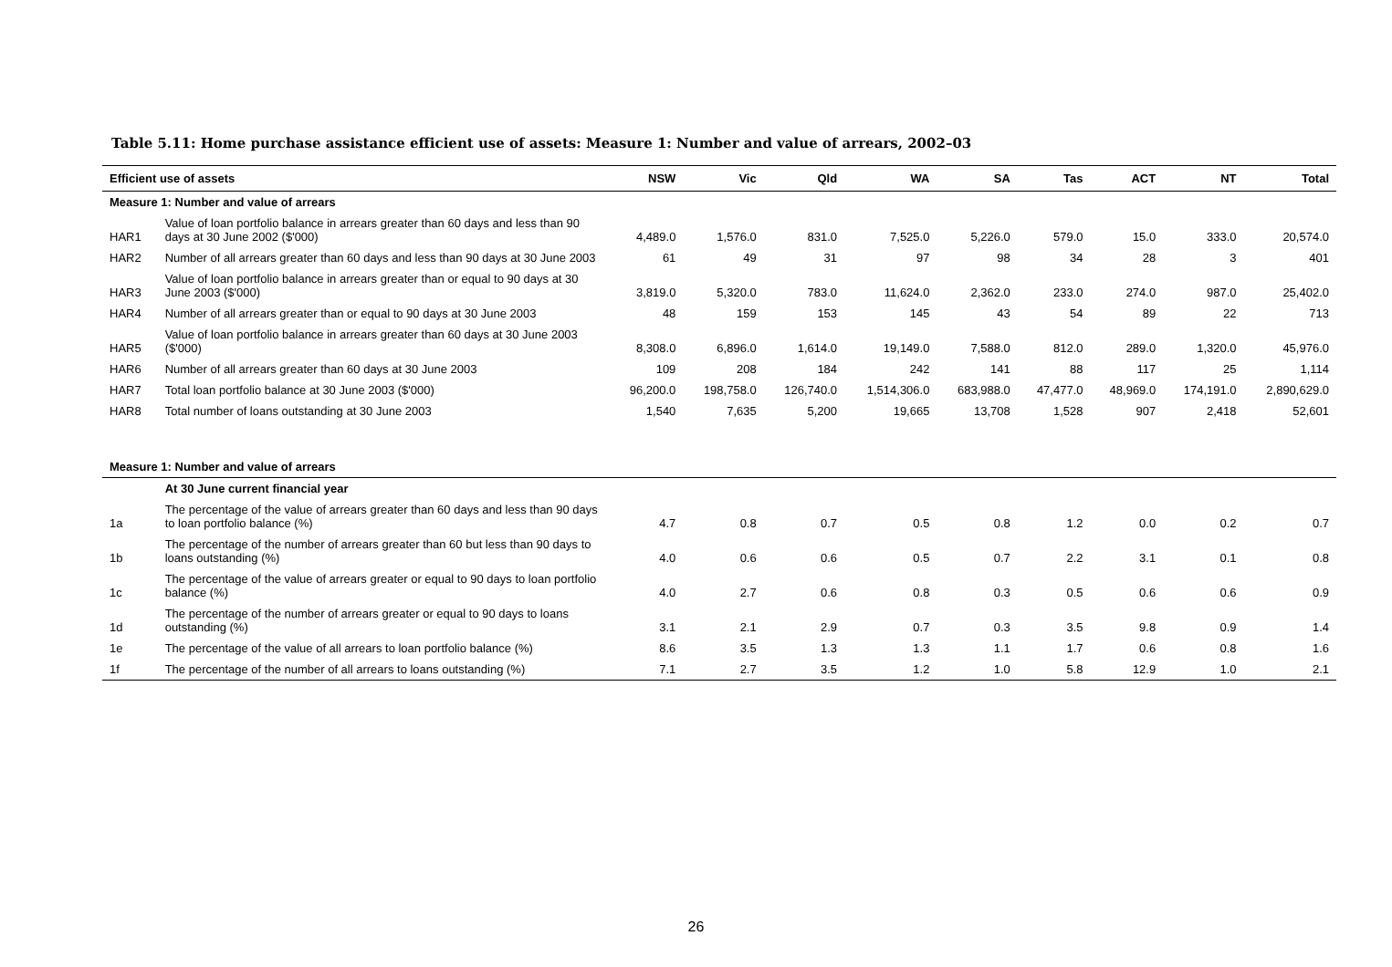Table 5.11: Home purchase assistance efficient use of assets: Measure 1: Number and value of arrears, 2002–03
| Efficient use of assets | | NSW | Vic | Qld | WA | SA | Tas | ACT | NT | Total |
| --- | --- | --- | --- | --- | --- | --- | --- | --- | --- | --- |
| Measure 1: Number and value of arrears | | | | | | | | | | |
| HAR1 | Value of loan portfolio balance in arrears greater than 60 days and less than 90 days at 30 June 2002 ($'000) | 4,489.0 | 1,576.0 | 831.0 | 7,525.0 | 5,226.0 | 579.0 | 15.0 | 333.0 | 20,574.0 |
| HAR2 | Number of all arrears greater than 60 days and less than 90 days at 30 June 2003 | 61 | 49 | 31 | 97 | 98 | 34 | 28 | 3 | 401 |
| HAR3 | Value of loan portfolio balance in arrears greater than or equal to 90 days at 30 June 2003 ($'000) | 3,819.0 | 5,320.0 | 783.0 | 11,624.0 | 2,362.0 | 233.0 | 274.0 | 987.0 | 25,402.0 |
| HAR4 | Number of all arrears greater than or equal to 90 days at 30 June 2003 | 48 | 159 | 153 | 145 | 43 | 54 | 89 | 22 | 713 |
| HAR5 | Value of loan portfolio balance in arrears greater than 60 days at 30 June 2003 ($'000) | 8,308.0 | 6,896.0 | 1,614.0 | 19,149.0 | 7,588.0 | 812.0 | 289.0 | 1,320.0 | 45,976.0 |
| HAR6 | Number of all arrears greater than 60 days at 30 June 2003 | 109 | 208 | 184 | 242 | 141 | 88 | 117 | 25 | 1,114 |
| HAR7 | Total loan portfolio balance at 30 June 2003 ($'000) | 96,200.0 | 198,758.0 | 126,740.0 | 1,514,306.0 | 683,988.0 | 47,477.0 | 48,969.0 | 174,191.0 | 2,890,629.0 |
| HAR8 | Total number of loans outstanding at 30 June 2003 | 1,540 | 7,635 | 5,200 | 19,665 | 13,708 | 1,528 | 907 | 2,418 | 52,601 |
| Measure 1: Number and value of arrears | | | | | | | | | | |
| | At 30 June current financial year | | | | | | | | | |
| 1a | The percentage of the value of arrears greater than 60 days and less than 90 days to loan portfolio balance (%) | 4.7 | 0.8 | 0.7 | 0.5 | 0.8 | 1.2 | 0.0 | 0.2 | 0.7 |
| 1b | The percentage of the number of arrears greater than 60 but less than 90 days to loans outstanding (%) | 4.0 | 0.6 | 0.6 | 0.5 | 0.7 | 2.2 | 3.1 | 0.1 | 0.8 |
| 1c | The percentage of the value of arrears greater or equal to 90 days to loan portfolio balance (%) | 4.0 | 2.7 | 0.6 | 0.8 | 0.3 | 0.5 | 0.6 | 0.6 | 0.9 |
| 1d | The percentage of the number of arrears greater or equal to 90 days to loans outstanding (%) | 3.1 | 2.1 | 2.9 | 0.7 | 0.3 | 3.5 | 9.8 | 0.9 | 1.4 |
| 1e | The percentage of the value of all arrears to loan portfolio balance (%) | 8.6 | 3.5 | 1.3 | 1.3 | 1.1 | 1.7 | 0.6 | 0.8 | 1.6 |
| 1f | The percentage of the number of all arrears to loans outstanding (%) | 7.1 | 2.7 | 3.5 | 1.2 | 1.0 | 5.8 | 12.9 | 1.0 | 2.1 |
26